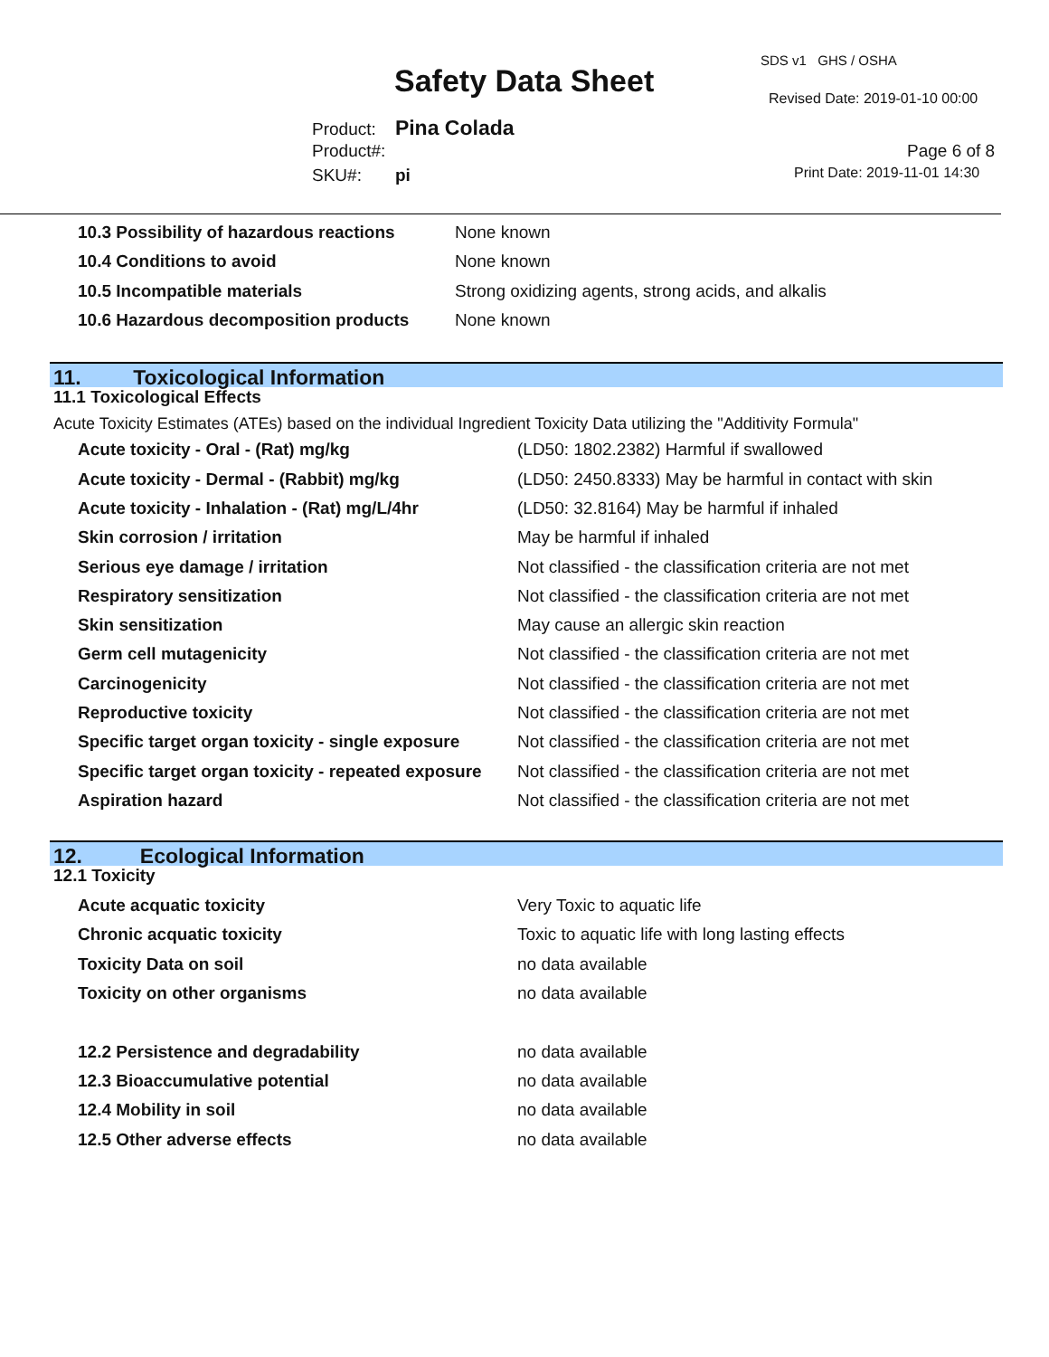SDS v1 GHS / OSHA
Safety Data Sheet Revised Date: 2019-01-10 00:00
Product: Pina Colada
Product#: Page 6 of 8
SKU#: pi Print Date: 2019-11-01 14:30
| 10.3 Possibility of hazardous reactions | None known |
| 10.4 Conditions to avoid | None known |
| 10.5 Incompatible materials | Strong oxidizing agents, strong acids, and alkalis |
| 10.6 Hazardous decomposition products | None known |
11. Toxicological Information
11.1 Toxicological Effects
Acute Toxicity Estimates (ATEs) based on the individual Ingredient Toxicity Data utilizing the "Additivity Formula"
| Acute toxicity - Oral - (Rat) mg/kg | (LD50: 1802.2382) Harmful if swallowed |
| Acute toxicity - Dermal - (Rabbit) mg/kg | (LD50: 2450.8333) May be harmful in contact with skin |
| Acute toxicity - Inhalation - (Rat) mg/L/4hr | (LD50: 32.8164) May be harmful if inhaled |
| Skin corrosion / irritation | May be harmful if inhaled |
| Serious eye damage / irritation | Not classified - the classification criteria are not met |
| Respiratory sensitization | Not classified - the classification criteria are not met |
| Skin sensitization | May cause an allergic skin reaction |
| Germ cell mutagenicity | Not classified - the classification criteria are not met |
| Carcinogenicity | Not classified - the classification criteria are not met |
| Reproductive toxicity | Not classified - the classification criteria are not met |
| Specific target organ toxicity - single exposure | Not classified - the classification criteria are not met |
| Specific target organ toxicity - repeated exposure | Not classified - the classification criteria are not met |
| Aspiration hazard | Not classified - the classification criteria are not met |
12. Ecological Information
12.1 Toxicity
| Acute acquatic toxicity | Very Toxic to aquatic life |
| Chronic acquatic toxicity | Toxic to aquatic life with long lasting effects |
| Toxicity Data on soil | no data available |
| Toxicity on other organisms | no data available |
| 12.2 Persistence and degradability | no data available |
| 12.3 Bioaccumulative potential | no data available |
| 12.4 Mobility in soil | no data available |
| 12.5 Other adverse effects | no data available |